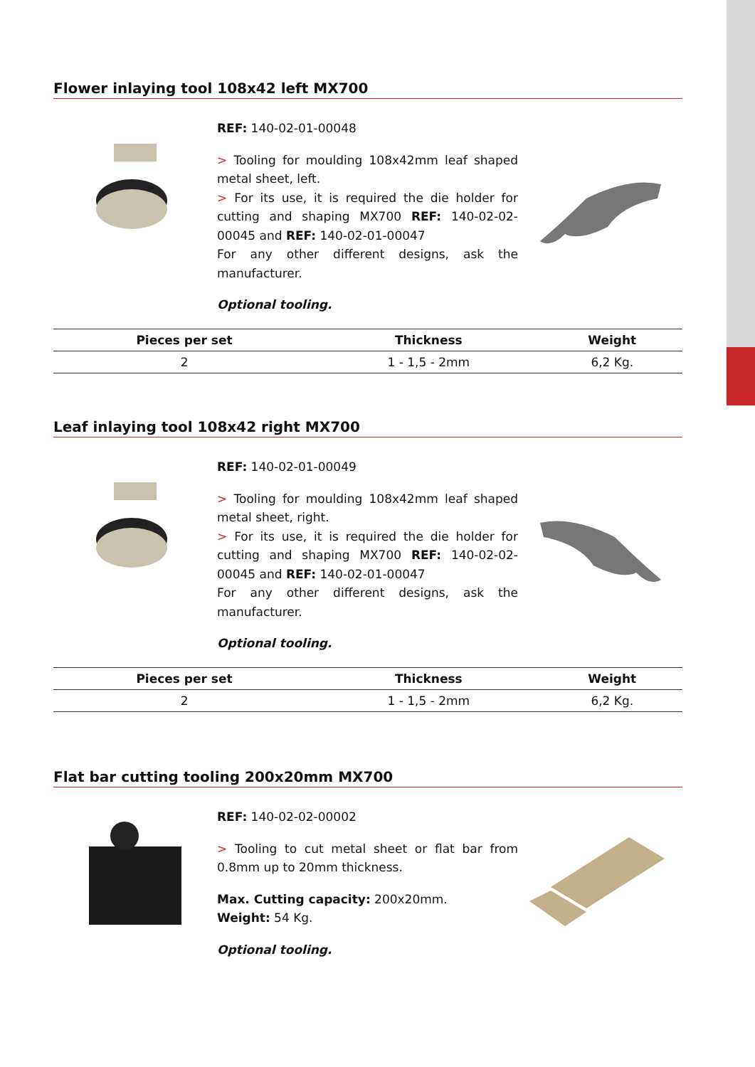Flower inlaying tool 108x42 left MX700
REF: 140-02-01-00048
> Tooling for moulding 108x42mm leaf shaped metal sheet, left.
> For its use, it is required the die holder for cutting and shaping MX700 REF: 140-02-02-00045 and REF: 140-02-01-00047
For any other different designs, ask the manufacturer.
Optional tooling.
| Pieces per set | Thickness | Weight |
| --- | --- | --- |
| 2 | 1 - 1,5 - 2mm | 6,2 Kg. |
Leaf inlaying tool 108x42 right MX700
REF: 140-02-01-00049
> Tooling for moulding 108x42mm leaf shaped metal sheet, right.
> For its use, it is required the die holder for cutting and shaping MX700 REF: 140-02-02-00045 and REF: 140-02-01-00047
For any other different designs, ask the manufacturer.
Optional tooling.
| Pieces per set | Thickness | Weight |
| --- | --- | --- |
| 2 | 1 - 1,5 - 2mm | 6,2 Kg. |
Flat bar cutting tooling 200x20mm MX700
REF: 140-02-02-00002
> Tooling to cut metal sheet or flat bar from 0.8mm up to 20mm thickness.
Max. Cutting capacity: 200x20mm.
Weight: 54 Kg.
Optional tooling.